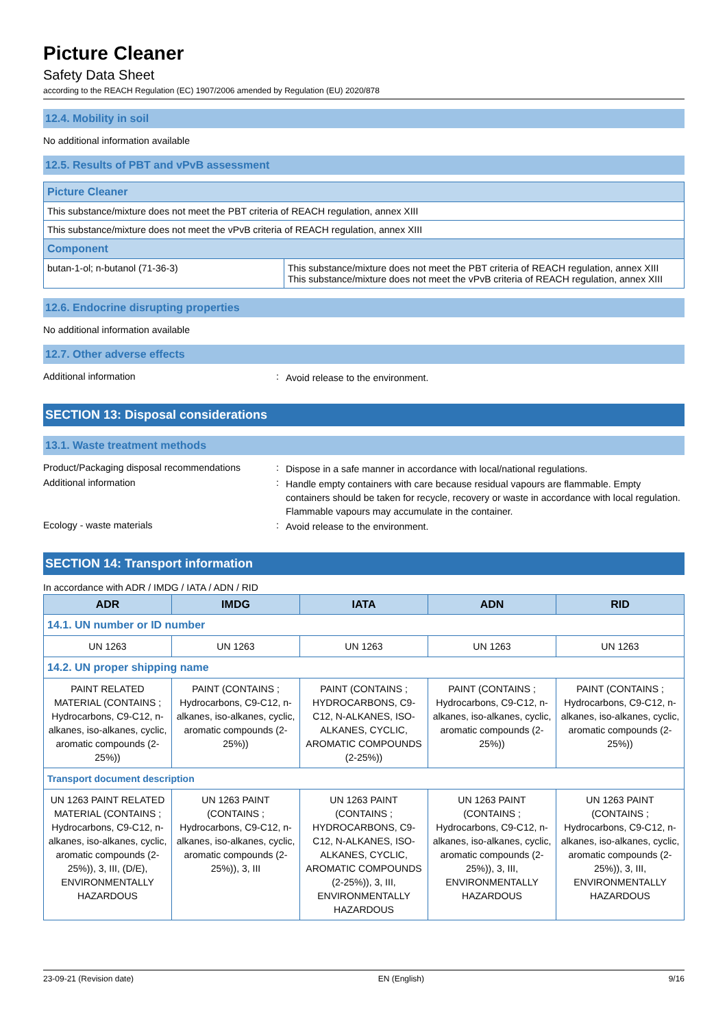Picture Cleaner
Safety Data Sheet
according to the REACH Regulation (EC) 1907/2006 amended by Regulation (EU) 2020/878
12.4. Mobility in soil
No additional information available
12.5. Results of PBT and vPvB assessment
| Picture Cleaner | |
| This substance/mixture does not meet the PBT criteria of REACH regulation, annex XIII | |
| This substance/mixture does not meet the vPvB criteria of REACH regulation, annex XIII | |
| Component | |
| butan-1-ol; n-butanol (71-36-3) | This substance/mixture does not meet the PBT criteria of REACH regulation, annex XIII This substance/mixture does not meet the vPvB criteria of REACH regulation, annex XIII |
12.6. Endocrine disrupting properties
No additional information available
12.7. Other adverse effects
Additional information: Avoid release to the environment.
SECTION 13: Disposal considerations
13.1. Waste treatment methods
Product/Packaging disposal recommendations: Dispose in a safe manner in accordance with local/national regulations.
Additional information: Handle empty containers with care because residual vapours are flammable. Empty containers should be taken for recycle, recovery or waste in accordance with local regulation. Flammable vapours may accumulate in the container.
Ecology - waste materials: Avoid release to the environment.
SECTION 14: Transport information
In accordance with ADR / IMDG / IATA / ADN / RID
| ADR | IMDG | IATA | ADN | RID |
| --- | --- | --- | --- | --- |
| 14.1. UN number or ID number | | | | |
| UN 1263 | UN 1263 | UN 1263 | UN 1263 | UN 1263 |
| 14.2. UN proper shipping name | | | | |
| PAINT RELATED MATERIAL (CONTAINS ; Hydrocarbons, C9-C12, n-alkanes, iso-alkanes, cyclic, aromatic compounds (2-25%)) | PAINT (CONTAINS ; Hydrocarbons, C9-C12, n-alkanes, iso-alkanes, cyclic, aromatic compounds (2-25%)) | PAINT (CONTAINS ; HYDROCARBONS, C9-C12, N-ALKANES, ISO-ALKANES, CYCLIC, AROMATIC COMPOUNDS (2-25%)) | PAINT (CONTAINS ; Hydrocarbons, C9-C12, n-alkanes, iso-alkanes, cyclic, aromatic compounds (2-25%)) | PAINT (CONTAINS ; Hydrocarbons, C9-C12, n-alkanes, iso-alkanes, cyclic, aromatic compounds (2-25%)) |
| Transport document description | | | | |
| UN 1263 PAINT RELATED MATERIAL (CONTAINS ; Hydrocarbons, C9-C12, n-alkanes, iso-alkanes, cyclic, aromatic compounds (2-25%)), 3, III, (D/E), ENVIRONMENTALLY HAZARDOUS | UN 1263 PAINT (CONTAINS ; Hydrocarbons, C9-C12, n-alkanes, iso-alkanes, cyclic, aromatic compounds (2-25%)), 3, III | UN 1263 PAINT (CONTAINS ; HYDROCARBONS, C9-C12, N-ALKANES, ISO-ALKANES, CYCLIC, AROMATIC COMPOUNDS (2-25%)), 3, III, ENVIRONMENTALLY HAZARDOUS | UN 1263 PAINT (CONTAINS ; Hydrocarbons, C9-C12, n-alkanes, iso-alkanes, cyclic, aromatic compounds (2-25%)), 3, III, ENVIRONMENTALLY HAZARDOUS | UN 1263 PAINT (CONTAINS ; Hydrocarbons, C9-C12, n-alkanes, iso-alkanes, cyclic, aromatic compounds (2-25%)), 3, III, ENVIRONMENTALLY HAZARDOUS |
23-09-21 (Revision date) EN (English) 9/16